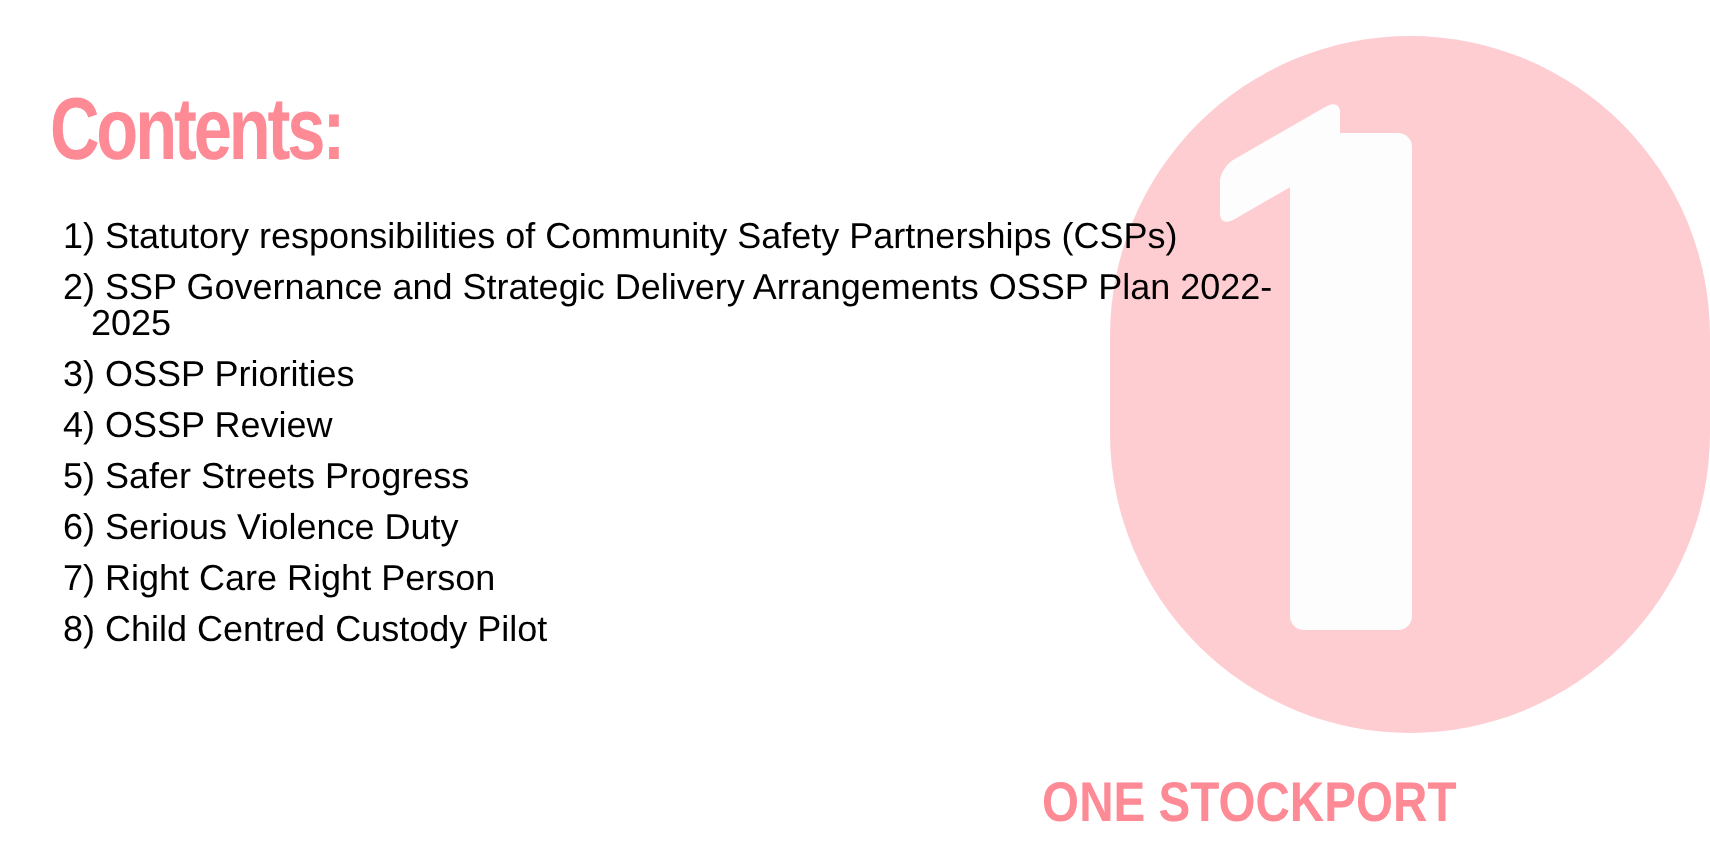Contents:
1) Statutory responsibilities of Community Safety Partnerships (CSPs)
2) SSP Governance and Strategic Delivery Arrangements OSSP Plan 2022-
2025
3) OSSP Priorities
4) OSSP Review
5) Safer Streets Progress
6) Serious Violence Duty
7) Right Care Right Person
8) Child Centred Custody Pilot
ONE STOCKPORT